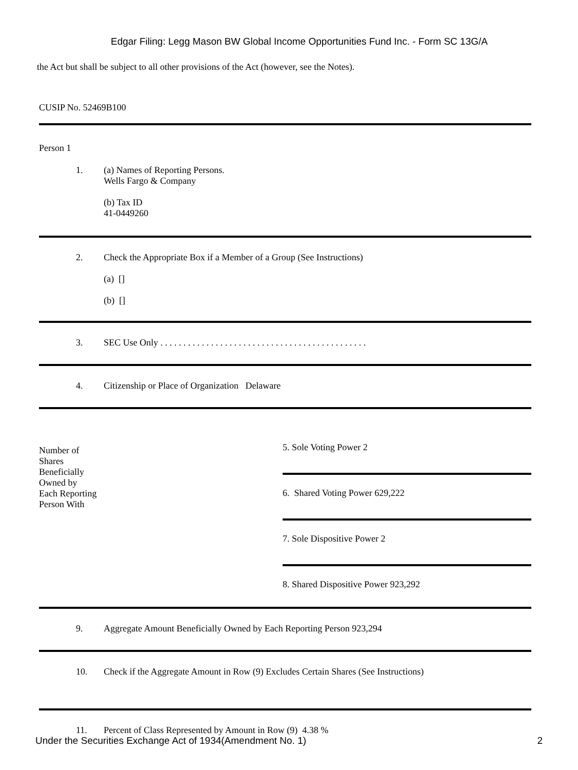Edgar Filing: Legg Mason BW Global Income Opportunities Fund Inc. - Form SC 13G/A
the Act but shall be subject to all other provisions of the Act (however, see the Notes).
CUSIP No. 52469B100
| Person 1 | | |
| | 1. | (a) Names of Reporting Persons. Wells Fargo & Company (b) Tax ID 41-0449260 |
| | 2. | Check the Appropriate Box if a Member of a Group (See Instructions) (a) [] (b) [] |
| | 3. | SEC Use Only . . . . . . . . . . . . . . . . . . . . . . . . . . . . . . . . . . . . . . . . . . . . . |
| | 4. | Citizenship or Place of Organization Delaware |
| Number of Shares Beneficially Owned by Each Reporting Person With 5. Sole Voting Power 2 6. Shared Voting Power 629,222 7. Sole Dispositive Power 2 8. Shared Dispositive Power 923,292 | | |
| | 9. | Aggregate Amount Beneficially Owned by Each Reporting Person 923,294 |
| | 10. | Check if the Aggregate Amount in Row (9) Excludes Certain Shares (See Instructions) |
| | 11. | Percent of Class Represented by Amount in Row (9) 4.38 % |
Under the Securities Exchange Act of 1934(Amendment No. 1) 2